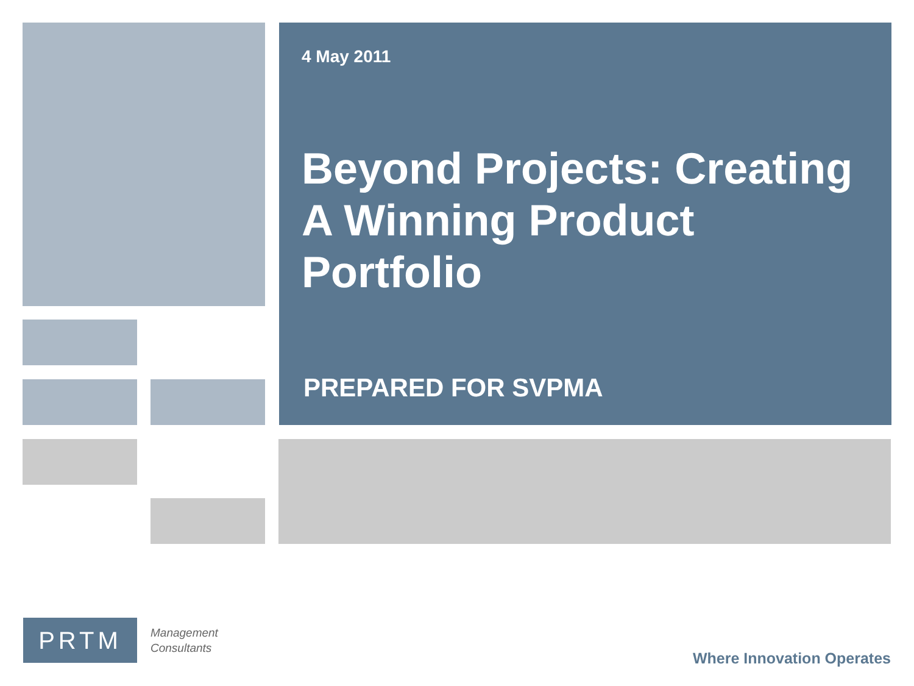4 May 2011
Beyond Projects: Creating A Winning Product Portfolio
PREPARED FOR SVPMA
PRTM
Management
Consultants
Where Innovation Operates